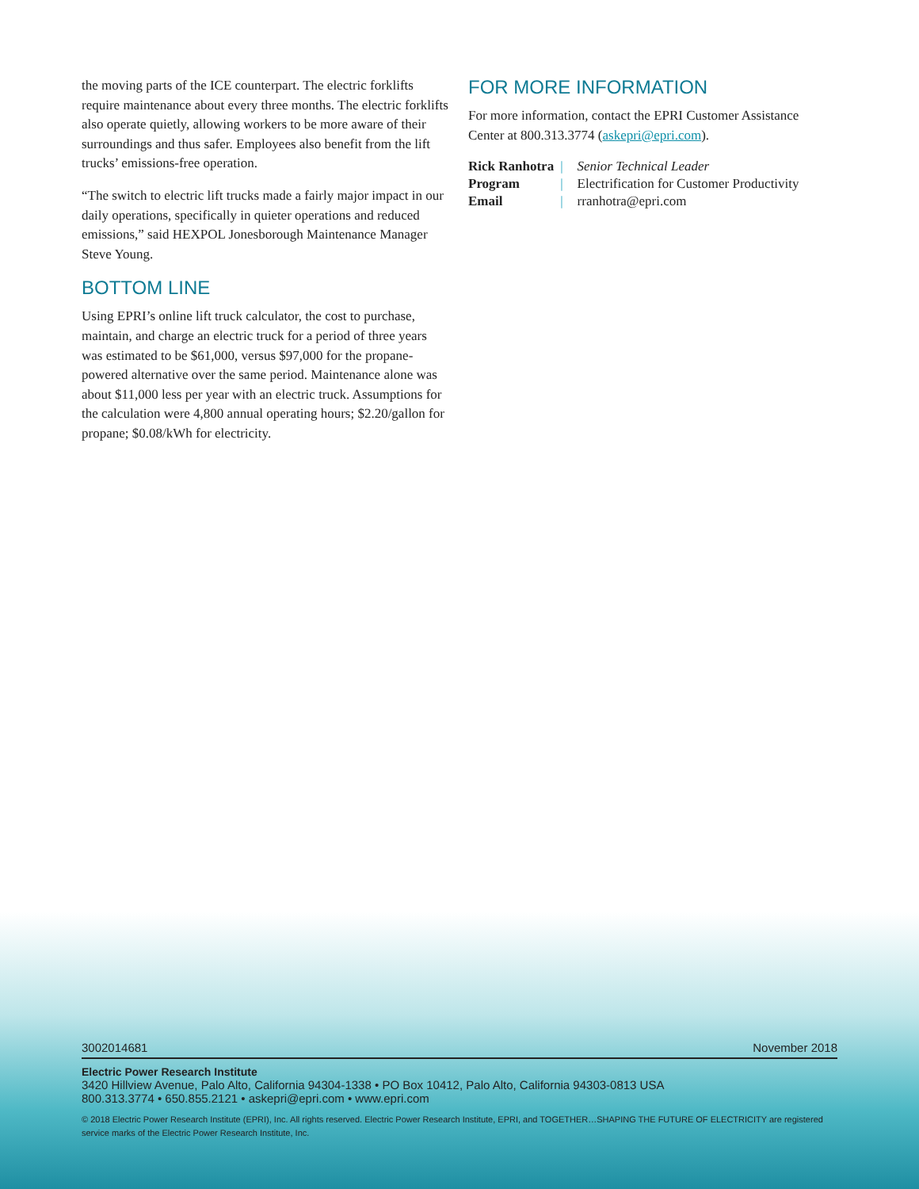the moving parts of the ICE counterpart. The electric forklifts require maintenance about every three months. The electric forklifts also operate quietly, allowing workers to be more aware of their surroundings and thus safer. Employees also benefit from the lift trucks’ emissions-free operation.
“The switch to electric lift trucks made a fairly major impact in our daily operations, specifically in quieter operations and reduced emissions,” said HEXPOL Jonesborough Maintenance Manager Steve Young.
BOTTOM LINE
Using EPRI’s online lift truck calculator, the cost to purchase, maintain, and charge an electric truck for a period of three years was estimated to be $61,000, versus $97,000 for the propane-powered alternative over the same period. Maintenance alone was about $11,000 less per year with an electric truck. Assumptions for the calculation were 4,800 annual operating hours; $2.20/gallon for propane; $0.08/kWh for electricity.
FOR MORE INFORMATION
For more information, contact the EPRI Customer Assistance Center at 800.313.3774 (askepri@epri.com).
| Rick Ranhotra | / | Senior Technical Leader |
| Program | / | Electrification for Customer Productivity |
| Email | / | rranhotra@epri.com |
3002014681 November 2018
Electric Power Research Institute
3420 Hillview Avenue, Palo Alto, California 94304-1338 • PO Box 10412, Palo Alto, California 94303-0813 USA
800.313.3774 • 650.855.2121 • askepri@epri.com • www.epri.com
© 2018 Electric Power Research Institute (EPRI), Inc. All rights reserved. Electric Power Research Institute, EPRI, and TOGETHER…SHAPING THE FUTURE OF ELECTRICITY are registered service marks of the Electric Power Research Institute, Inc.